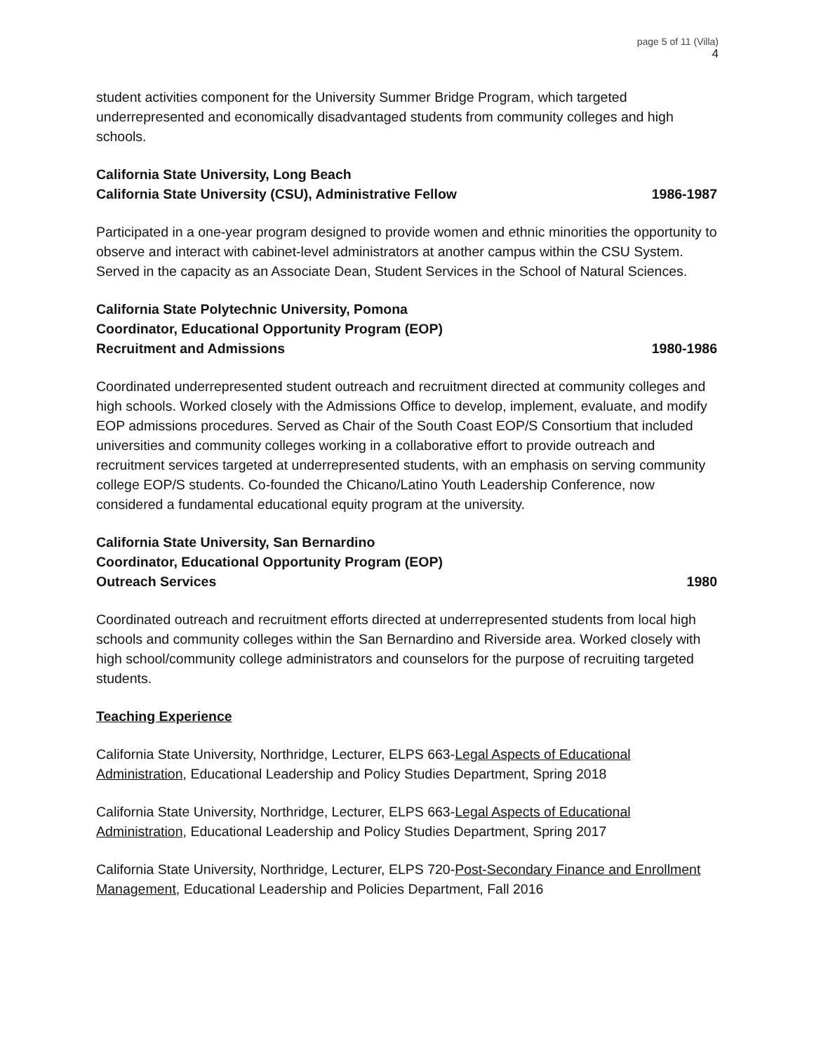page 5 of 11 (Villa)
4
student activities component for the University Summer Bridge Program, which targeted underrepresented and economically disadvantaged students from community colleges and high schools.
California State University, Long Beach
California State University (CSU), Administrative Fellow 1986-1987
Participated in a one-year program designed to provide women and ethnic minorities the opportunity to observe and interact with cabinet-level administrators at another campus within the CSU System. Served in the capacity as an Associate Dean, Student Services in the School of Natural Sciences.
California State Polytechnic University, Pomona
Coordinator, Educational Opportunity Program (EOP)
Recruitment and Admissions 1980-1986
Coordinated underrepresented student outreach and recruitment directed at community colleges and high schools. Worked closely with the Admissions Office to develop, implement, evaluate, and modify EOP admissions procedures. Served as Chair of the South Coast EOP/S Consortium that included universities and community colleges working in a collaborative effort to provide outreach and recruitment services targeted at underrepresented students, with an emphasis on serving community college EOP/S students. Co-founded the Chicano/Latino Youth Leadership Conference, now considered a fundamental educational equity program at the university.
California State University, San Bernardino
Coordinator, Educational Opportunity Program (EOP)
Outreach Services 1980
Coordinated outreach and recruitment efforts directed at underrepresented students from local high schools and community colleges within the San Bernardino and Riverside area. Worked closely with high school/community college administrators and counselors for the purpose of recruiting targeted students.
Teaching Experience
California State University, Northridge, Lecturer, ELPS 663-Legal Aspects of Educational Administration, Educational Leadership and Policy Studies Department, Spring 2018
California State University, Northridge, Lecturer, ELPS 663-Legal Aspects of Educational Administration, Educational Leadership and Policy Studies Department, Spring 2017
California State University, Northridge, Lecturer, ELPS 720-Post-Secondary Finance and Enrollment Management, Educational Leadership and Policies Department, Fall 2016